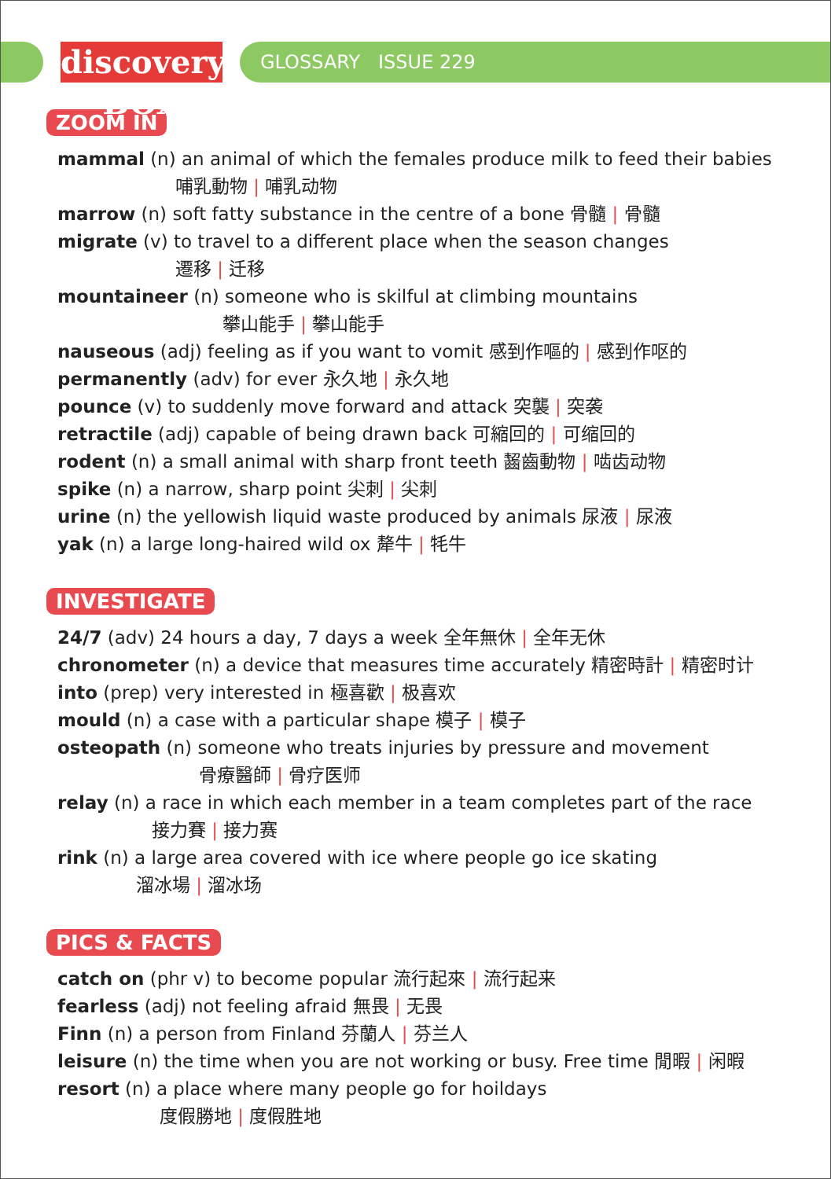discovery BOX
GLOSSARY ISSUE 229
ZOOM IN
mammal (n) an animal of which the females produce milk to feed their babies
哺乳動物 | 哺乳动物
marrow (n) soft fatty substance in the centre of a bone 骨髓 | 骨髓
migrate (v) to travel to a different place when the season changes
遷移 | 迁移
mountaineer (n) someone who is skilful at climbing mountains
攀山能手 | 攀山能手
nauseous (adj) feeling as if you want to vomit 感到作嘔的 | 感到作呕的
permanently (adv) for ever 永久地 | 永久地
pounce (v) to suddenly move forward and attack 突襲 | 突袭
retractile (adj) capable of being drawn back 可縮回的 | 可缩回的
rodent (n) a small animal with sharp front teeth 齧齒動物 | 啮齿动物
spike (n) a narrow, sharp point 尖刺 | 尖刺
urine (n) the yellowish liquid waste produced by animals 尿液 | 尿液
yak (n) a large long-haired wild ox 犛牛 | 牦牛
INVESTIGATE
24/7 (adv) 24 hours a day, 7 days a week 全年無休 | 全年无休
chronometer (n) a device that measures time accurately 精密時計 | 精密时计
into (prep) very interested in 極喜歡 | 极喜欢
mould (n) a case with a particular shape 模子 | 模子
osteopath (n) someone who treats injuries by pressure and movement
骨療醫師 | 骨疗医师
relay (n) a race in which each member in a team completes part of the race
接力賽 | 接力赛
rink (n) a large area covered with ice where people go ice skating
溜冰場 | 溜冰场
PICS & FACTS
catch on (phr v) to become popular 流行起來 | 流行起来
fearless (adj) not feeling afraid 無畏 | 无畏
Finn (n) a person from Finland 芬蘭人 | 芬兰人
leisure (n) the time when you are not working or busy. Free time 閒暇 | 闲暇
resort (n) a place where many people go for hoildays
度假勝地 | 度假胜地